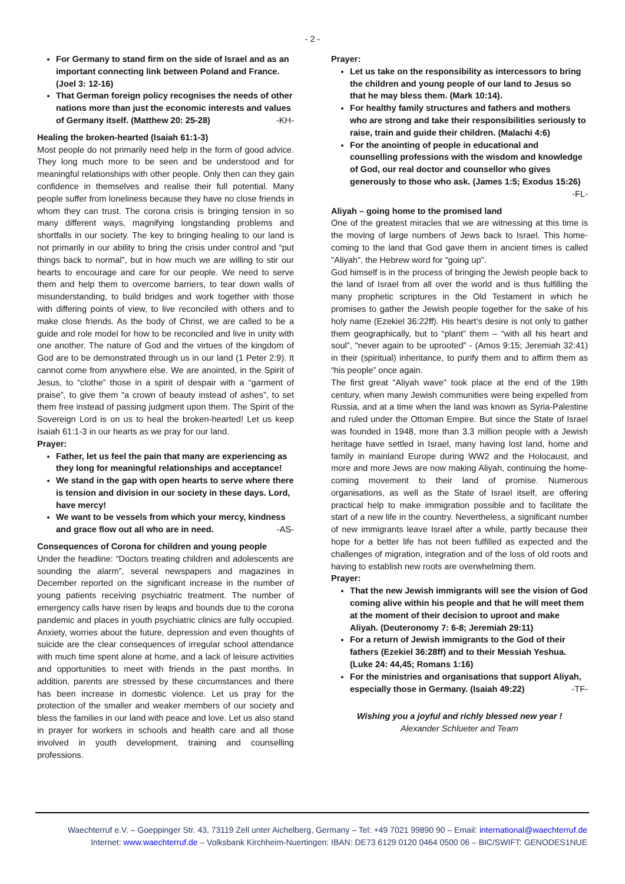- 2 -
For Germany to stand firm on the side of Israel and as an important connecting link between Poland and France. (Joel 3: 12-16)
That German foreign policy recognises the needs of other nations more than just the economic interests and values of Germany itself. (Matthew 20: 25-28) -KH-
Healing the broken-hearted (Isaiah 61:1-3)
Most people do not primarily need help in the form of good advice. They long much more to be seen and be understood and for meaningful relationships with other people. Only then can they gain confidence in themselves and realise their full potential. Many people suffer from loneliness because they have no close friends in whom they can trust. The corona crisis is bringing tension in so many different ways, magnifying longstanding problems and shortfalls in our society. The key to bringing healing to our land is not primarily in our ability to bring the crisis under control and “put things back to normal”, but in how much we are willing to stir our hearts to encourage and care for our people. We need to serve them and help them to overcome barriers, to tear down walls of misunderstanding, to build bridges and work together with those with differing points of view, to live reconciled with others and to make close friends. As the body of Christ, we are called to be a guide and role model for how to be reconciled and live in unity with one another. The nature of God and the virtues of the kingdom of God are to be demonstrated through us in our land (1 Peter 2:9). It cannot come from anywhere else. We are anointed, in the Spirit of Jesus, to “clothe” those in a spirit of despair with a “garment of praise”, to give them “a crown of beauty instead of ashes”, to set them free instead of passing judgment upon them. The Spirit of the Sovereign Lord is on us to heal the broken-hearted! Let us keep Isaiah 61:1-3 in our hearts as we pray for our land.
Prayer:
Father, let us feel the pain that many are experiencing as they long for meaningful relationships and acceptance!
We stand in the gap with open hearts to serve where there is tension and division in our society in these days. Lord, have mercy!
We want to be vessels from which your mercy, kindness and grace flow out all who are in need. -AS-
Consequences of Corona for children and young people
Under the headline: “Doctors treating children and adolescents are sounding the alarm”, several newspapers and magazines in December reported on the significant increase in the number of young patients receiving psychiatric treatment. The number of emergency calls have risen by leaps and bounds due to the corona pandemic and places in youth psychiatric clinics are fully occupied. Anxiety, worries about the future, depression and even thoughts of suicide are the clear consequences of irregular school attendance with much time spent alone at home, and a lack of leisure activities and opportunities to meet with friends in the past months. In addition, parents are stressed by these circumstances and there has been increase in domestic violence. Let us pray for the protection of the smaller and weaker members of our society and bless the families in our land with peace and love. Let us also stand in prayer for workers in schools and health care and all those involved in youth development, training and counselling professions.
Prayer:
Let us take on the responsibility as intercessors to bring the children and young people of our land to Jesus so that he may bless them. (Mark 10:14).
For healthy family structures and fathers and mothers who are strong and take their responsibilities seriously to raise, train and guide their children. (Malachi 4:6)
For the anointing of people in educational and counselling professions with the wisdom and knowledge of God, our real doctor and counsellor who gives generously to those who ask. (James 1:5; Exodus 15:26)
-FL-
Aliyah – going home to the promised land
One of the greatest miracles that we are witnessing at this time is the moving of large numbers of Jews back to Israel. This home-coming to the land that God gave them in ancient times is called "Aliyah", the Hebrew word for “going up”.
God himself is in the process of bringing the Jewish people back to the land of Israel from all over the world and is thus fulfilling the many prophetic scriptures in the Old Testament in which he promises to gather the Jewish people together for the sake of his holy name (Ezekiel 36:22ff). His heart’s desire is not only to gather them geographically, but to “plant” them – “with all his heart and soul”, “never again to be uprooted” - (Amos 9:15; Jeremiah 32:41) in their (spiritual) inheritance, to purify them and to affirm them as “his people” once again.
The first great "Aliyah wave" took place at the end of the 19th century, when many Jewish communities were being expelled from Russia, and at a time when the land was known as Syria-Palestine and ruled under the Ottoman Empire. But since the State of Israel was founded in 1948, more than 3.3 million people with a Jewish heritage have settled in Israel, many having lost land, home and family in mainland Europe during WW2 and the Holocaust, and more and more Jews are now making Aliyah, continuing the home-coming movement to their land of promise. Numerous organisations, as well as the State of Israel itself, are offering practical help to make immigration possible and to facilitate the start of a new life in the country. Nevertheless, a significant number of new immigrants leave Israel after a while, partly because their hope for a better life has not been fulfilled as expected and the challenges of migration, integration and of the loss of old roots and having to establish new roots are overwhelming them.
Prayer:
That the new Jewish immigrants will see the vision of God coming alive within his people and that he will meet them at the moment of their decision to uproot and make Aliyah. (Deuteronomy 7: 6-8; Jeremiah 29:11)
For a return of Jewish immigrants to the God of their fathers (Ezekiel 36:28ff) and to their Messiah Yeshua. (Luke 24: 44,45; Romans 1:16)
For the ministries and organisations that support Aliyah, especially those in Germany. (Isaiah 49:22) -TF-
Wishing you a joyful and richly blessed new year !
Alexander Schlueter and Team
Waechterruf e.V. – Goeppinger Str. 43, 73119 Zell unter Aichelberg, Germany – Tel: +49 7021 99890 90 – Email: international@waechterruf.de
Internet: www.waechterruf.de – Volksbank Kirchheim-Nuertingen: IBAN: DE73 6129 0120 0464 0500 06 – BIC/SWIFT: GENODES1NUE